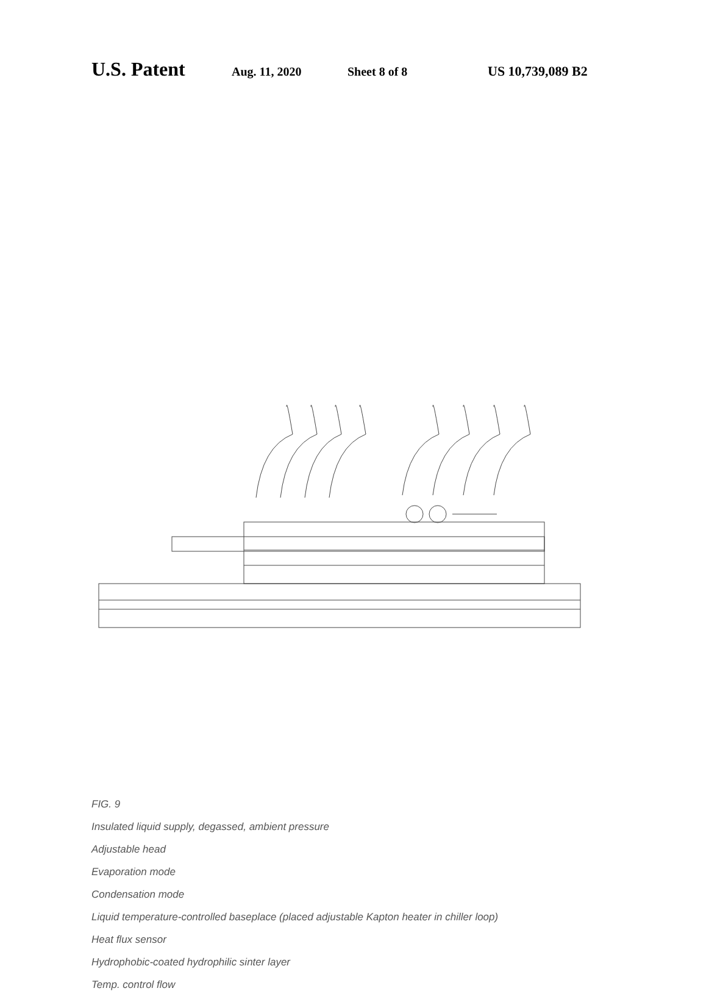U.S. Patent Aug. 11, 2020 Sheet 8 of 8 US 10,739,089 B2
FIG. 9
Insulated liquid supply, degassed, ambient pressure
Adjustable head
Evaporation mode
Condensation mode
Liquid temperature-controlled baseplace (placed adjustable Kapton heater in chiller loop)
Heat flux sensor
Hydrophobic-coated hydrophilic sinter layer
Temp. control flow